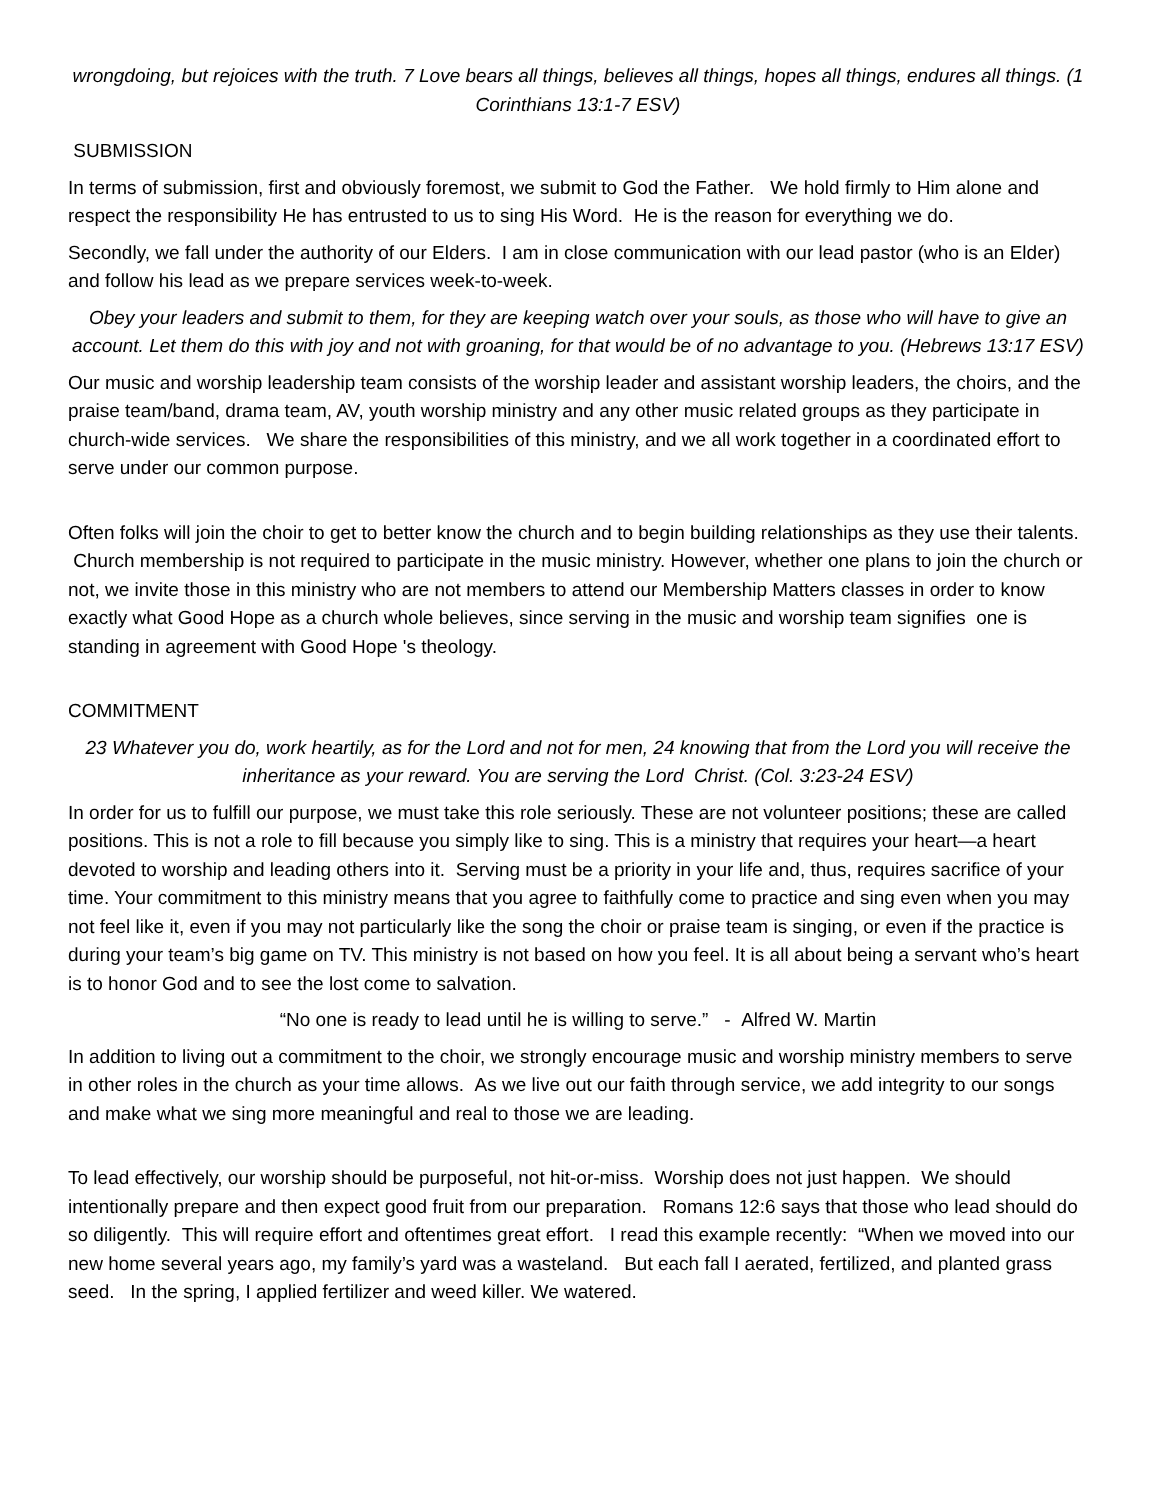wrongdoing, but rejoices with the truth. 7 Love bears all things, believes all things, hopes all things, endures all things. (1 Corinthians 13:1-7 ESV)
SUBMISSION
In terms of submission, first and obviously foremost, we submit to God the Father. We hold firmly to Him alone and respect the responsibility He has entrusted to us to sing His Word. He is the reason for everything we do.
Secondly, we fall under the authority of our Elders. I am in close communication with our lead pastor (who is an Elder) and follow his lead as we prepare services week-to-week.
Obey your leaders and submit to them, for they are keeping watch over your souls, as those who will have to give an account. Let them do this with joy and not with groaning, for that would be of no advantage to you. (Hebrews 13:17 ESV)
Our music and worship leadership team consists of the worship leader and assistant worship leaders, the choirs, and the praise team/band, drama team, AV, youth worship ministry and any other music related groups as they participate in church-wide services. We share the responsibilities of this ministry, and we all work together in a coordinated effort to serve under our common purpose.
Often folks will join the choir to get to better know the church and to begin building relationships as they use their talents. Church membership is not required to participate in the music ministry. However, whether one plans to join the church or not, we invite those in this ministry who are not members to attend our Membership Matters classes in order to know exactly what Good Hope as a church whole believes, since serving in the music and worship team signifies one is standing in agreement with Good Hope 's theology.
COMMITMENT
23 Whatever you do, work heartily, as for the Lord and not for men, 24 knowing that from the Lord you will receive the inheritance as your reward. You are serving the Lord Christ. (Col. 3:23-24 ESV)
In order for us to fulfill our purpose, we must take this role seriously. These are not volunteer positions; these are called positions. This is not a role to fill because you simply like to sing. This is a ministry that requires your heart—a heart devoted to worship and leading others into it. Serving must be a priority in your life and, thus, requires sacrifice of your time. Your commitment to this ministry means that you agree to faithfully come to practice and sing even when you may not feel like it, even if you may not particularly like the song the choir or praise team is singing, or even if the practice is during your team’s big game on TV. This ministry is not based on how you feel. It is all about being a servant who’s heart is to honor God and to see the lost come to salvation.
“No one is ready to lead until he is willing to serve.” - Alfred W. Martin
In addition to living out a commitment to the choir, we strongly encourage music and worship ministry members to serve in other roles in the church as your time allows. As we live out our faith through service, we add integrity to our songs and make what we sing more meaningful and real to those we are leading.
To lead effectively, our worship should be purposeful, not hit-or-miss. Worship does not just happen. We should intentionally prepare and then expect good fruit from our preparation. Romans 12:6 says that those who lead should do so diligently. This will require effort and oftentimes great effort. I read this example recently: “When we moved into our new home several years ago, my family’s yard was a wasteland. But each fall I aerated, fertilized, and planted grass seed. In the spring, I applied fertilizer and weed killer. We watered.